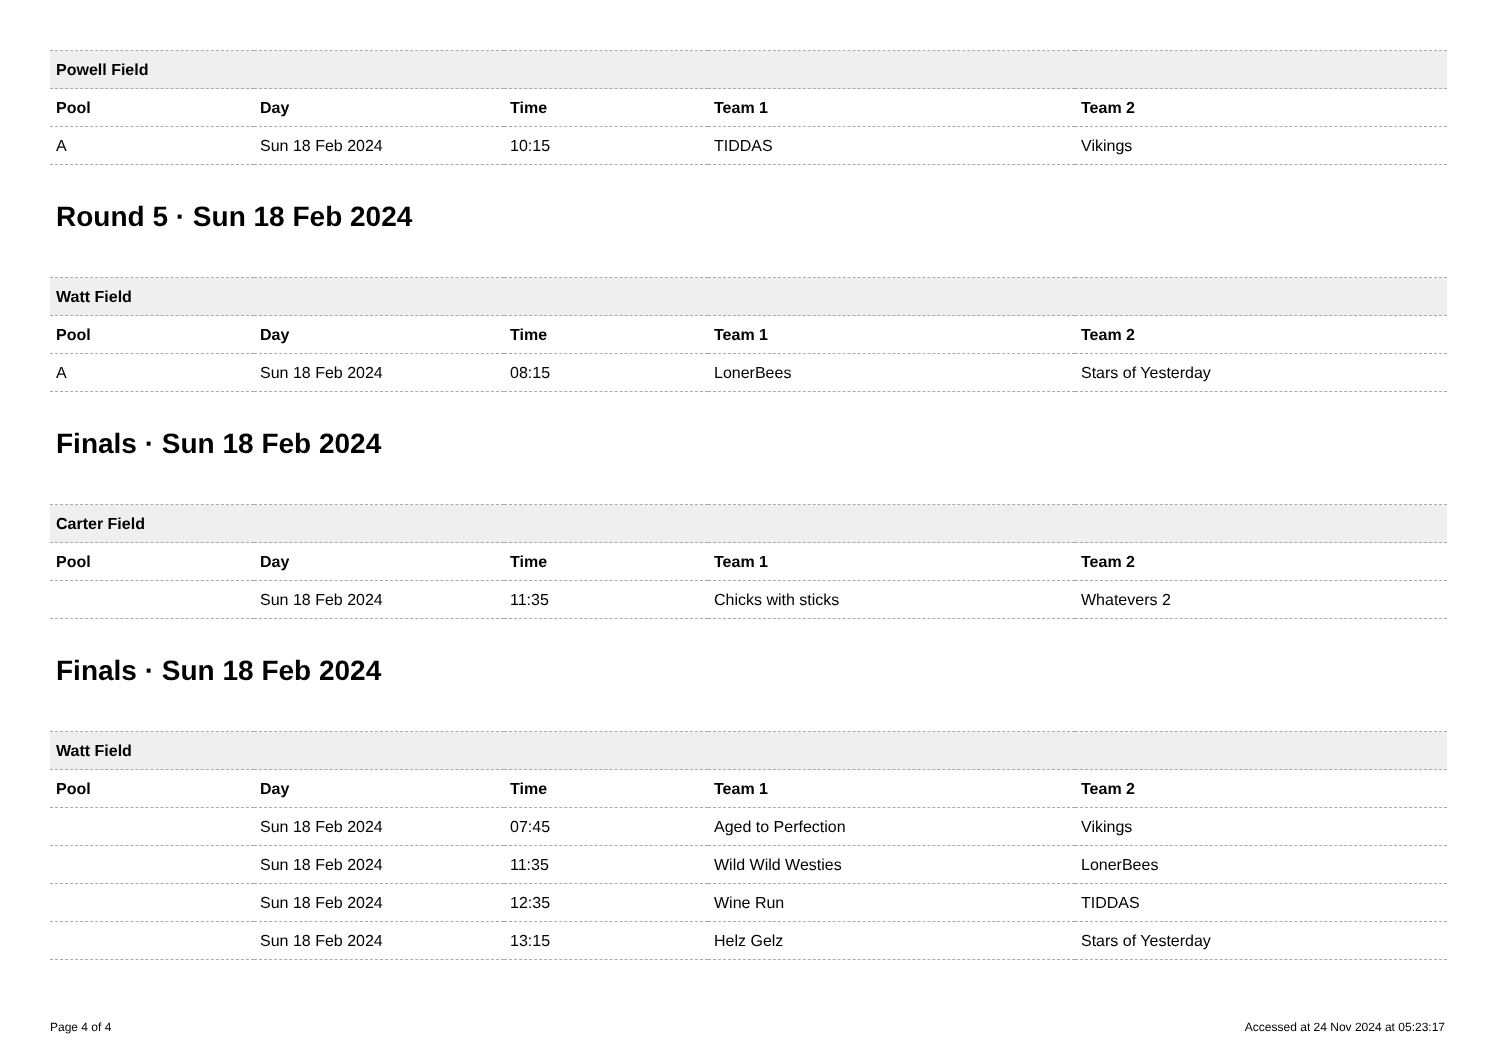| Powell Field | | | | |
| --- | --- | --- | --- | --- |
| Pool | Day | Time | Team 1 | Team 2 |
| A | Sun 18 Feb 2024 | 10:15 | TIDDAS | Vikings |
Round 5 · Sun 18 Feb 2024
| Watt Field | | | | |
| --- | --- | --- | --- | --- |
| Pool | Day | Time | Team 1 | Team 2 |
| A | Sun 18 Feb 2024 | 08:15 | LonerBees | Stars of Yesterday |
Finals · Sun 18 Feb 2024
| Carter Field | | | | |
| --- | --- | --- | --- | --- |
| Pool | Day | Time | Team 1 | Team 2 |
| | Sun 18 Feb 2024 | 11:35 | Chicks with sticks | Whatevers 2 |
Finals · Sun 18 Feb 2024
| Watt Field | | | | |
| --- | --- | --- | --- | --- |
| Pool | Day | Time | Team 1 | Team 2 |
| | Sun 18 Feb 2024 | 07:45 | Aged to Perfection | Vikings |
| | Sun 18 Feb 2024 | 11:35 | Wild Wild Westies | LonerBees |
| | Sun 18 Feb 2024 | 12:35 | Wine Run | TIDDAS |
| | Sun 18 Feb 2024 | 13:15 | Helz Gelz | Stars of Yesterday |
Page 4 of 4 Accessed at 24 Nov 2024 at 05:23:17